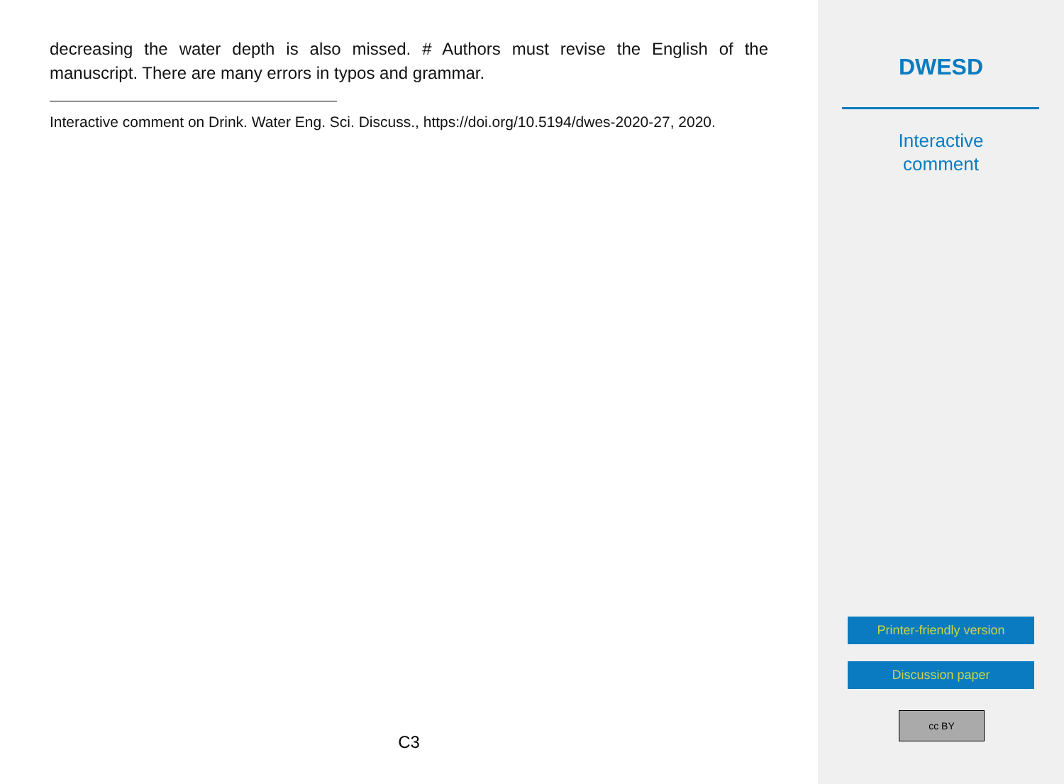decreasing the water depth is also missed. # Authors must revise the English of the manuscript. There are many errors in typos and grammar.
Interactive comment on Drink. Water Eng. Sci. Discuss., https://doi.org/10.5194/dwes-2020-27, 2020.
C3
DWESD
Interactive
comment
Printer-friendly version
Discussion paper
cc BY